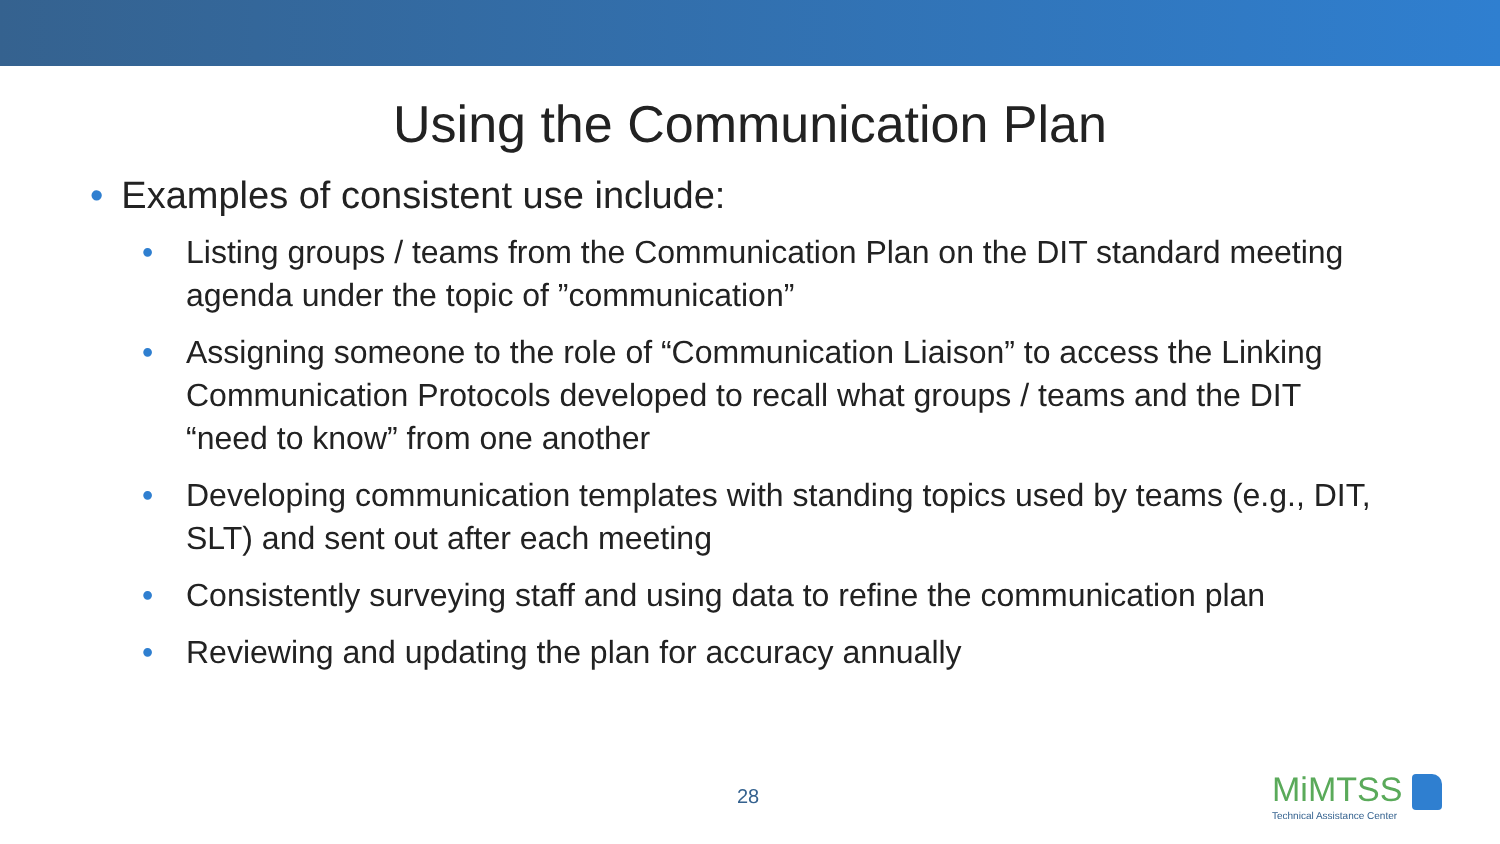Using the Communication Plan
• Examples of consistent use include:
• Listing groups / teams from the Communication Plan on the DIT standard meeting agenda under the topic of ”communication”
• Assigning someone to the role of “Communication Liaison” to access the Linking Communication Protocols developed to recall what groups / teams and the DIT “need to know” from one another
• Developing communication templates with standing topics used by teams (e.g., DIT, SLT) and sent out after each meeting
• Consistently surveying staff and using data to refine the communication plan
• Reviewing and updating the plan for accuracy annually
28
MiMTSS
Technical Assistance Center